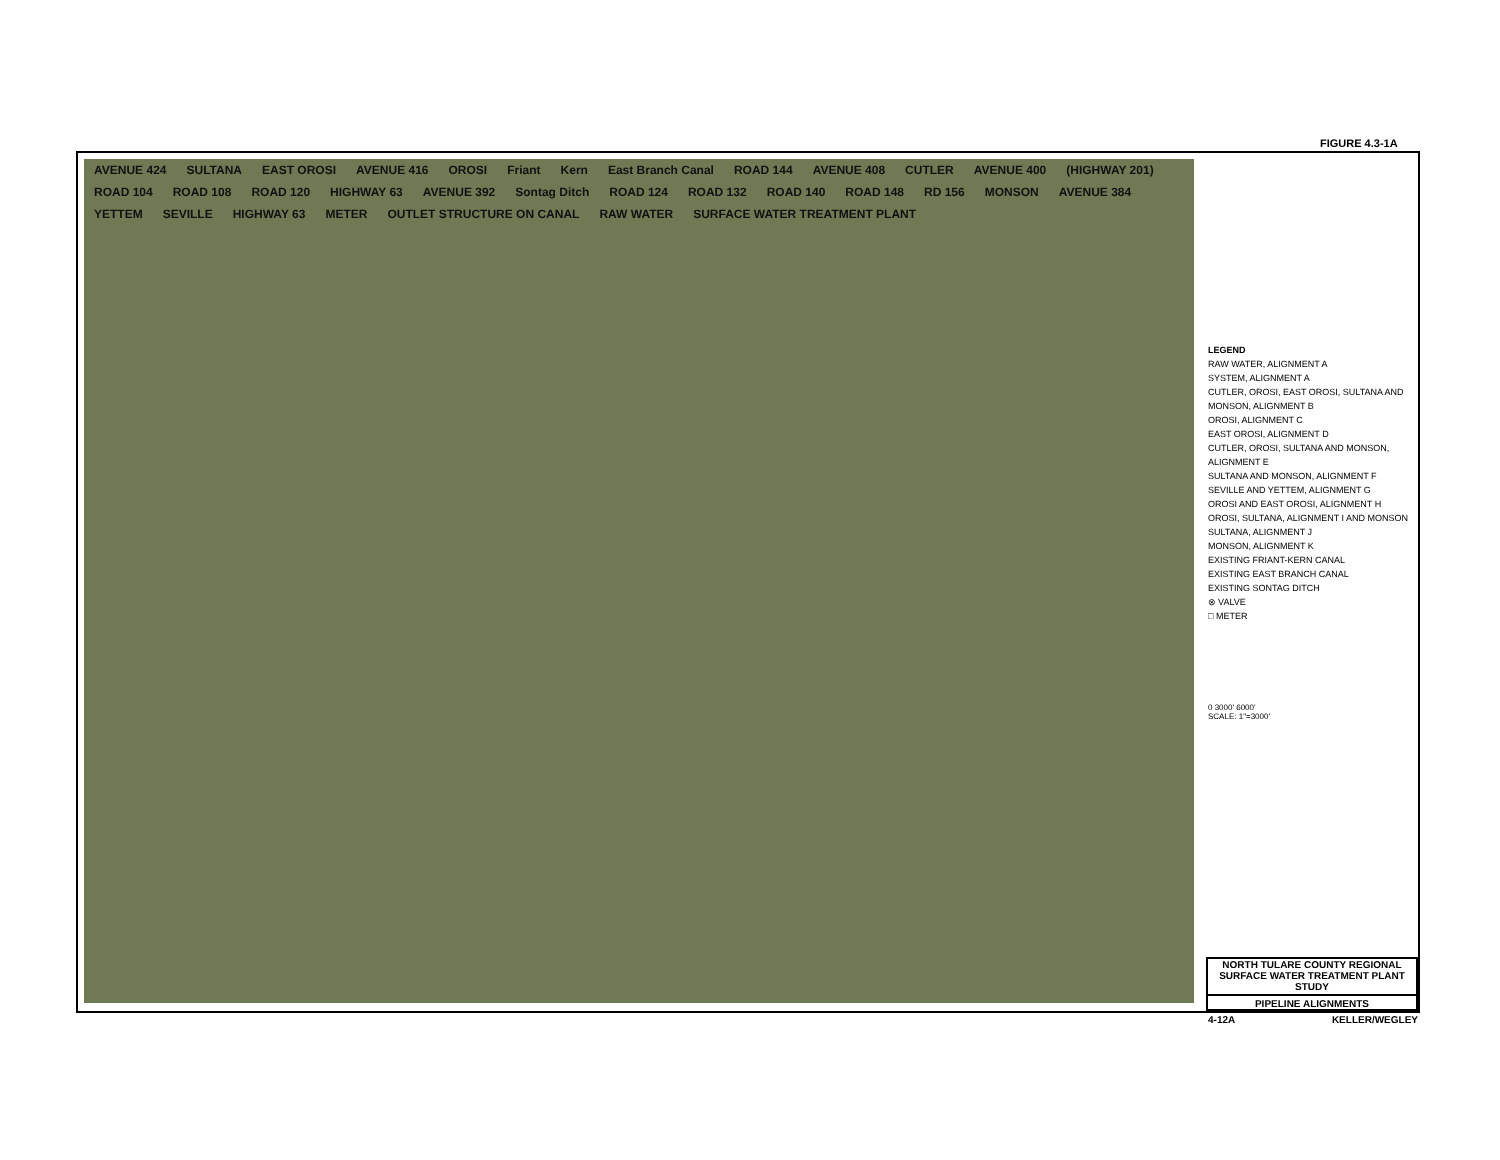FIGURE 4.3-1A
AVENUE 424 SULTANA EAST OROSI AVENUE 416 OROSI Friant Kern East Branch Canal ROAD 144 AVENUE 408 CUTLER AVENUE 400 (HIGHWAY 201) ROAD 104 ROAD 108 ROAD 120 HIGHWAY 63 AVENUE 392 Sontag Ditch ROAD 124 ROAD 132 ROAD 140 ROAD 148 RD 156 MONSON AVENUE 384 YETTEM SEVILLE HIGHWAY 63 METER OUTLET STRUCTURE ON CANAL RAW WATER SURFACE WATER TREATMENT PLANT
LEGEND
RAW WATER, ALIGNMENT A
SYSTEM, ALIGNMENT A
CUTLER, OROSI, EAST OROSI, SULTANA AND MONSON, ALIGNMENT B
OROSI, ALIGNMENT C
EAST OROSI, ALIGNMENT D
CUTLER, OROSI, SULTANA AND MONSON, ALIGNMENT E
SULTANA AND MONSON, ALIGNMENT F
SEVILLE AND YETTEM, ALIGNMENT G
OROSI AND EAST OROSI, ALIGNMENT H
OROSI, SULTANA, ALIGNMENT I AND MONSON
SULTANA, ALIGNMENT J
MONSON, ALIGNMENT K
EXISTING FRIANT-KERN CANAL
EXISTING EAST BRANCH CANAL
EXISTING SONTAG DITCH
⊗ VALVE
□ METER
0 3000' 6000'
SCALE: 1"=3000'
NORTH TULARE COUNTY REGIONAL SURFACE WATER TREATMENT PLANT STUDY
PIPELINE ALIGNMENTS
4-12A KELLER/WEGLEY